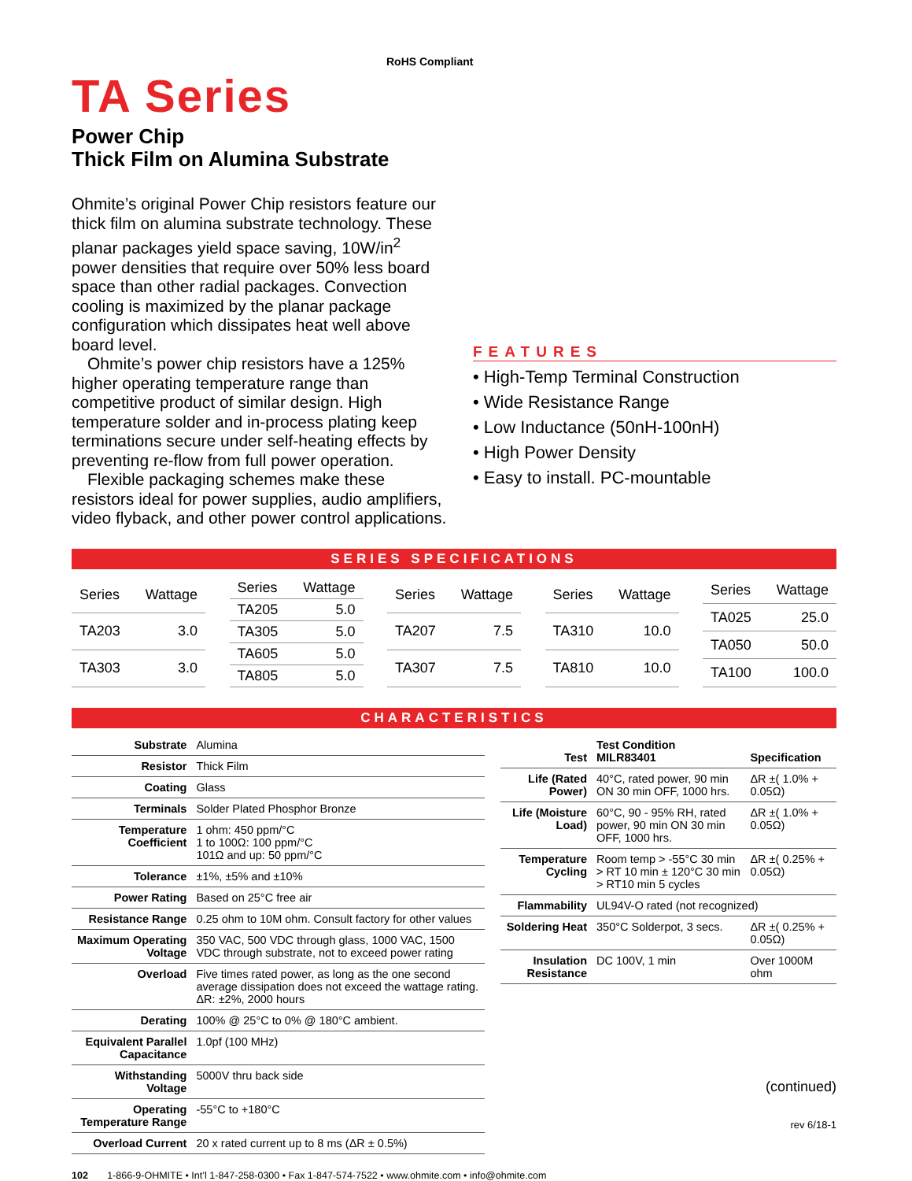TA Series
Power Chip
Thick Film on Alumina Substrate
Ohmite’s original Power Chip resistors feature our thick film on alumina substrate technology. These planar packages yield space saving, 10W/in<sup>2</sup> power densities that require over 50% less board space than other radial packages. Convection cooling is maximized by the planar package configuration which dissipates heat well above board level.
Ohmite’s power chip resistors have a 125% higher operating temperature range than competitive product of similar design. High temperature solder and in-process plating keep terminations secure under self-heating effects by preventing re-flow from full power operation.
Flexible packaging schemes make these resistors ideal for power supplies, audio amplifiers, video flyback, and other power control applications.
RoHS Compliant
FEATURES
• High-Temp Terminal Construction
• Wide Resistance Range
• Low Inductance (50nH-100nH)
• High Power Density
• Easy to install. PC-mountable
SERIES SPECIFICATIONS
| Series | Wattage |
| --- | --- |
| TA203 | 3.0 |
| TA303 | 3.0 |
| Series | Wattage |
| --- | --- |
| TA205 | 5.0 |
| TA305 | 5.0 |
| TA605 | 5.0 |
| TA805 | 5.0 |
| Series | Wattage |
| --- | --- |
| TA207 | 7.5 |
| TA307 | 7.5 |
| Series | Wattage |
| --- | --- |
| TA310 | 10.0 |
| TA810 | 10.0 |
| Series | Wattage |
| --- | --- |
| TA025 | 25.0 |
| TA050 | 50.0 |
| TA100 | 100.0 |
CHARACTERISTICS
| Substrate | Alumina |
| Resistor | Thick Film |
| Coating | Glass |
| Terminals | Solder Plated Phosphor Bronze |
| Temperature Coefficient | 1 ohm: 450 ppm/°C 1 to 100Ω: 100 ppm/°C 101Ω and up: 50 ppm/°C |
| Tolerance | ±1%, ±5% and ±10% |
| Power Rating | Based on 25°C free air |
| Resistance Range | 0.25 ohm to 10M ohm. Consult factory for other values |
| Maximum Operating Voltage | 350 VAC, 500 VDC through glass, 1000 VAC, 1500 VDC through substrate, not to exceed power rating |
| Overload | Five times rated power, as long as the one second average dissipation does not exceed the wattage rating. ΔR: ±2%, 2000 hours |
| Derating | 100% @ 25°C to 0% @ 180°C ambient. |
| Equivalent Parallel Capacitance | 1.0pf (100 MHz) |
| Withstanding Voltage | 5000V thru back side |
| Operating Temperature Range | -55°C to +180°C |
| Overload Current | 20 x rated current up to 8 ms (ΔR ± 0.5%) |
| Test | Test Condition MILR83401 | Specification |
| --- | --- | --- |
| Life (Rated Power) | 40°C, rated power, 90 min ON 30 min OFF, 1000 hrs. | ΔR ±( 1.0% + 0.05Ω) |
| Life (Moisture Load) | 60°C, 90 - 95% RH, rated power, 90 min ON 30 min OFF, 1000 hrs. | ΔR ±( 1.0% + 0.05Ω) |
| Temperature Cycling | Room temp > -55°C 30 min > RT 10 min ± 120°C 30 min > RT10 min 5 cycles | ΔR ±( 0.25% + 0.05Ω) |
| Flammability | UL94V-O rated (not recognized) | |
| Soldering Heat | 350°C Solderpot, 3 secs. | ΔR ±( 0.25% + 0.05Ω) |
| Insulation Resistance | DC 100V, 1 min | Over 1000M ohm |
(continued)
rev 6/18-1
102 1-866-9-OHMITE • Int’l 1-847-258-0300 • Fax 1-847-574-7522 • www.ohmite.com • info@ohmite.com